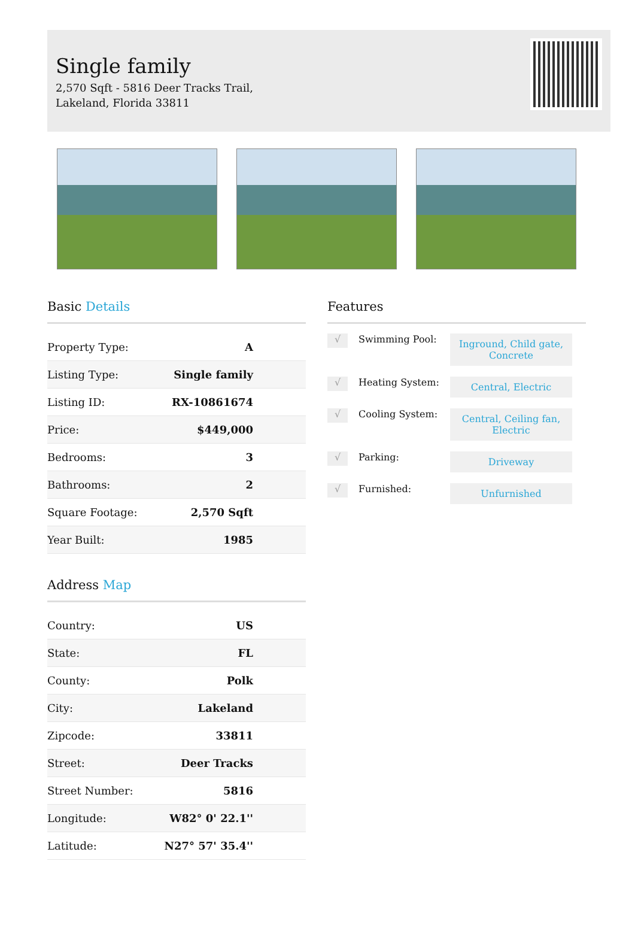Single family
2,570 Sqft - 5816 Deer Tracks Trail, Lakeland, Florida 33811
Basic Details
| Property Type: | A |
| Listing Type: | Single family |
| Listing ID: | RX-10861674 |
| Price: | $449,000 |
| Bedrooms: | 3 |
| Bathrooms: | 2 |
| Square Footage: | 2,570 Sqft |
| Year Built: | 1985 |
Address Map
| Country: | US |
| State: | FL |
| County: | Polk |
| City: | Lakeland |
| Zipcode: | 33811 |
| Street: | Deer Tracks |
| Street Number: | 5816 |
| Longitude: | W82° 0' 22.1'' |
| Latitude: | N27° 57' 35.4'' |
Features
√
Swimming Pool:
Inground, Child gate, Concrete
√
Heating System:
Central, Electric
√
Cooling System:
Central, Ceiling fan, Electric
√
Parking:
Driveway
√
Furnished:
Unfurnished